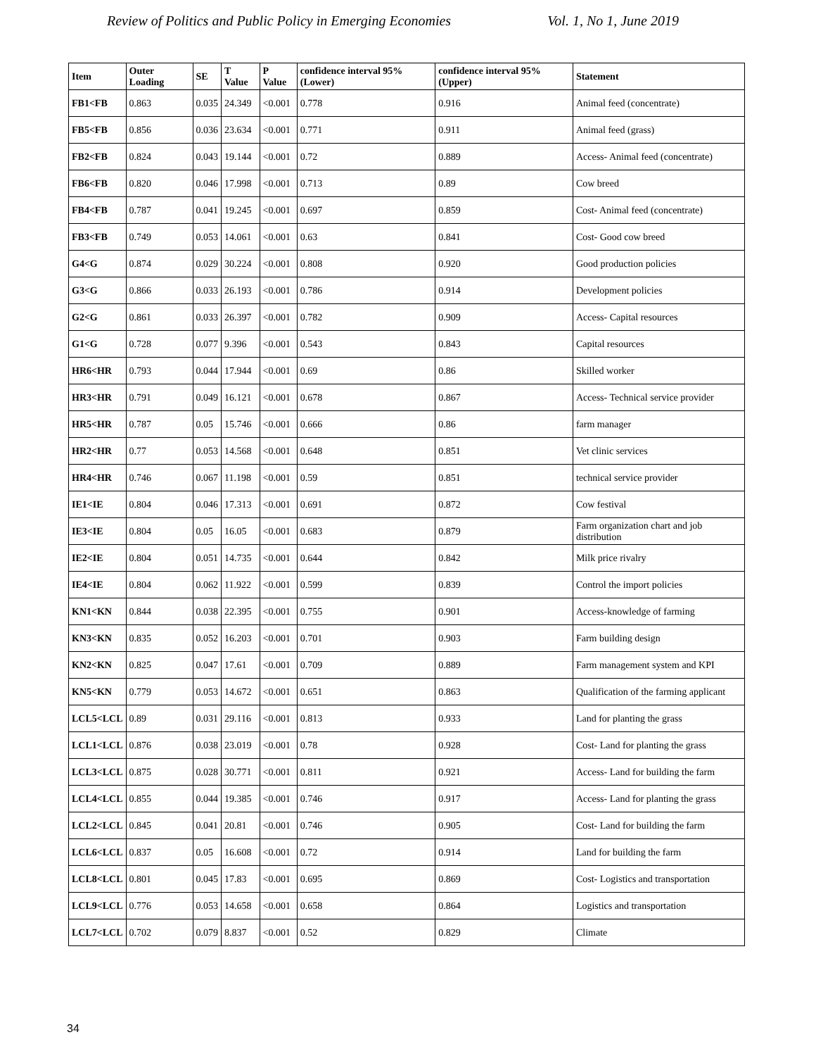Review of Politics and Public Policy in Emerging Economies Vol. 1, No 1, June 2019
| Item | Outer Loading | SE | T Value | P Value | confidence interval 95% (Lower) | confidence interval 95% (Upper) | Statement |
| --- | --- | --- | --- | --- | --- | --- | --- |
| FB1<FB | 0.863 | 0.035 | 24.349 | <0.001 | 0.778 | 0.916 | Animal feed (concentrate) |
| FB5<FB | 0.856 | 0.036 | 23.634 | <0.001 | 0.771 | 0.911 | Animal feed (grass) |
| FB2<FB | 0.824 | 0.043 | 19.144 | <0.001 | 0.72 | 0.889 | Access- Animal feed (concentrate) |
| FB6<FB | 0.820 | 0.046 | 17.998 | <0.001 | 0.713 | 0.89 | Cow breed |
| FB4<FB | 0.787 | 0.041 | 19.245 | <0.001 | 0.697 | 0.859 | Cost- Animal feed (concentrate) |
| FB3<FB | 0.749 | 0.053 | 14.061 | <0.001 | 0.63 | 0.841 | Cost- Good cow breed |
| G4<G | 0.874 | 0.029 | 30.224 | <0.001 | 0.808 | 0.920 | Good production policies |
| G3<G | 0.866 | 0.033 | 26.193 | <0.001 | 0.786 | 0.914 | Development policies |
| G2<G | 0.861 | 0.033 | 26.397 | <0.001 | 0.782 | 0.909 | Access- Capital resources |
| G1<G | 0.728 | 0.077 | 9.396 | <0.001 | 0.543 | 0.843 | Capital resources |
| HR6<HR | 0.793 | 0.044 | 17.944 | <0.001 | 0.69 | 0.86 | Skilled worker |
| HR3<HR | 0.791 | 0.049 | 16.121 | <0.001 | 0.678 | 0.867 | Access- Technical service provider |
| HR5<HR | 0.787 | 0.05 | 15.746 | <0.001 | 0.666 | 0.86 | farm manager |
| HR2<HR | 0.77 | 0.053 | 14.568 | <0.001 | 0.648 | 0.851 | Vet clinic services |
| HR4<HR | 0.746 | 0.067 | 11.198 | <0.001 | 0.59 | 0.851 | technical service provider |
| IE1<IE | 0.804 | 0.046 | 17.313 | <0.001 | 0.691 | 0.872 | Cow festival |
| IE3<IE | 0.804 | 0.05 | 16.05 | <0.001 | 0.683 | 0.879 | Farm organization chart and job distribution |
| IE2<IE | 0.804 | 0.051 | 14.735 | <0.001 | 0.644 | 0.842 | Milk price rivalry |
| IE4<IE | 0.804 | 0.062 | 11.922 | <0.001 | 0.599 | 0.839 | Control the import policies |
| KN1<KN | 0.844 | 0.038 | 22.395 | <0.001 | 0.755 | 0.901 | Access-knowledge of farming |
| KN3<KN | 0.835 | 0.052 | 16.203 | <0.001 | 0.701 | 0.903 | Farm building design |
| KN2<KN | 0.825 | 0.047 | 17.61 | <0.001 | 0.709 | 0.889 | Farm management system and KPI |
| KN5<KN | 0.779 | 0.053 | 14.672 | <0.001 | 0.651 | 0.863 | Qualification of the farming applicant |
| LCL5<LCL | 0.89 | 0.031 | 29.116 | <0.001 | 0.813 | 0.933 | Land for planting the grass |
| LCL1<LCL | 0.876 | 0.038 | 23.019 | <0.001 | 0.78 | 0.928 | Cost- Land for planting the grass |
| LCL3<LCL | 0.875 | 0.028 | 30.771 | <0.001 | 0.811 | 0.921 | Access- Land for building the farm |
| LCL4<LCL | 0.855 | 0.044 | 19.385 | <0.001 | 0.746 | 0.917 | Access- Land for planting the grass |
| LCL2<LCL | 0.845 | 0.041 | 20.81 | <0.001 | 0.746 | 0.905 | Cost- Land for building the farm |
| LCL6<LCL | 0.837 | 0.05 | 16.608 | <0.001 | 0.72 | 0.914 | Land for building the farm |
| LCL8<LCL | 0.801 | 0.045 | 17.83 | <0.001 | 0.695 | 0.869 | Cost- Logistics and transportation |
| LCL9<LCL | 0.776 | 0.053 | 14.658 | <0.001 | 0.658 | 0.864 | Logistics and transportation |
| LCL7<LCL | 0.702 | 0.079 | 8.837 | <0.001 | 0.52 | 0.829 | Climate |
34